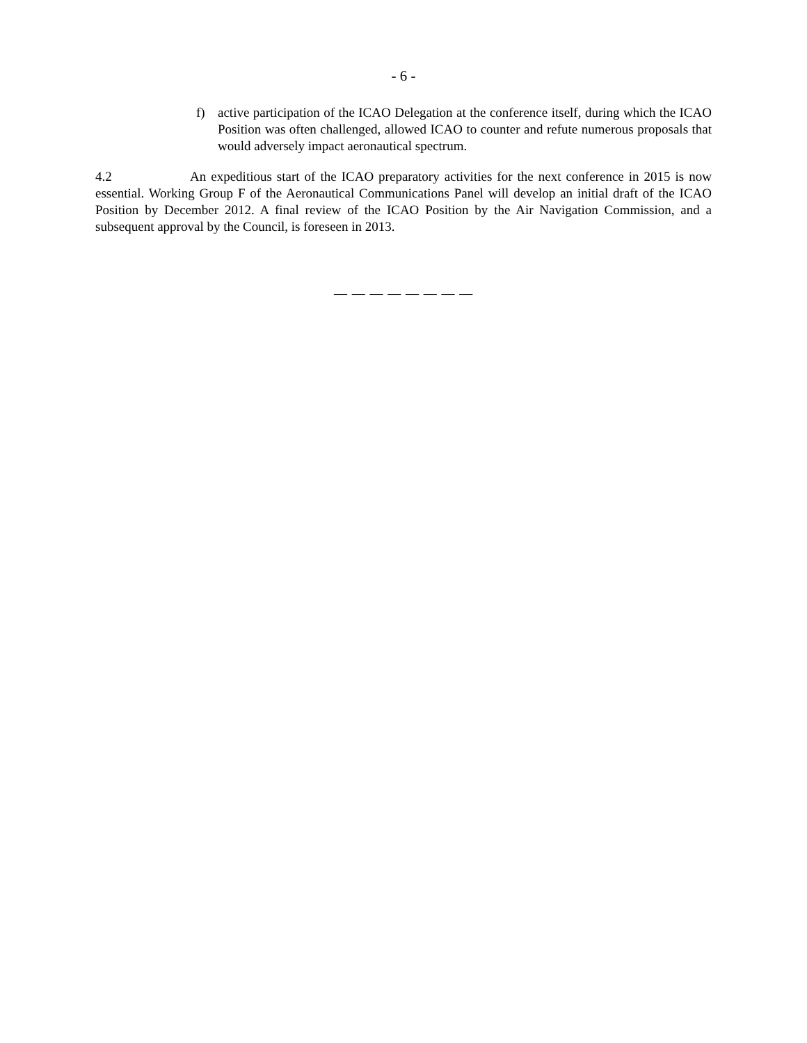- 6 -
f) active participation of the ICAO Delegation at the conference itself, during which the ICAO Position was often challenged, allowed ICAO to counter and refute numerous proposals that would adversely impact aeronautical spectrum.
4.2 An expeditious start of the ICAO preparatory activities for the next conference in 2015 is now essential. Working Group F of the Aeronautical Communications Panel will develop an initial draft of the ICAO Position by December 2012. A final review of the ICAO Position by the Air Navigation Commission, and a subsequent approval by the Council, is foreseen in 2013.
— — — — — — — —